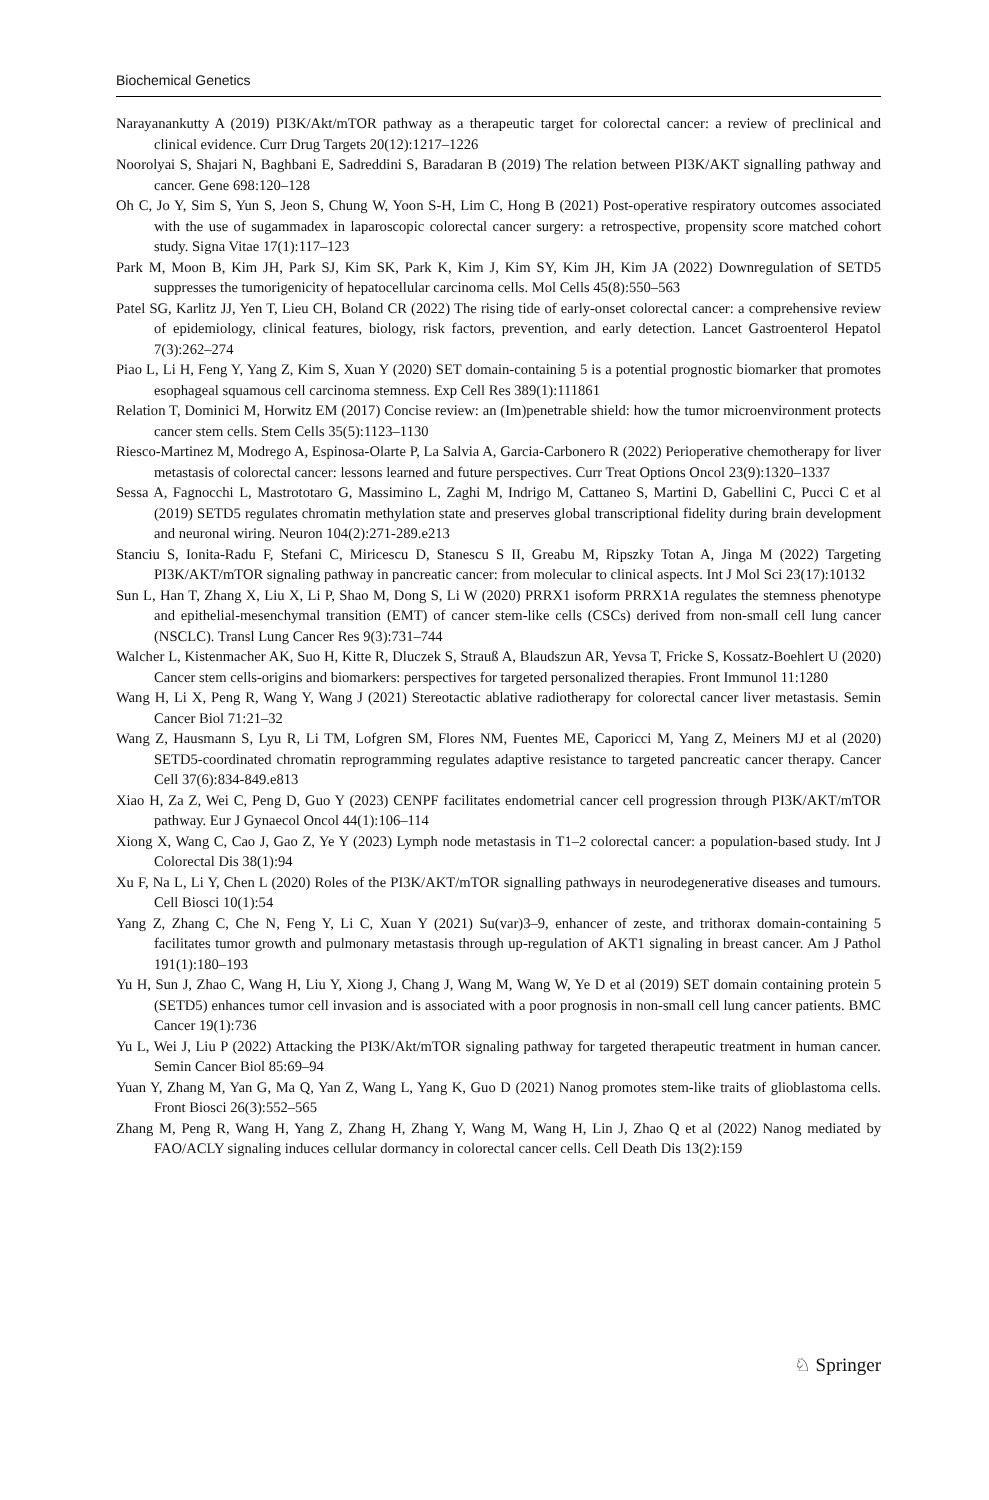Biochemical Genetics
Narayanankutty A (2019) PI3K/Akt/mTOR pathway as a therapeutic target for colorectal cancer: a review of preclinical and clinical evidence. Curr Drug Targets 20(12):1217–1226
Noorolyai S, Shajari N, Baghbani E, Sadreddini S, Baradaran B (2019) The relation between PI3K/AKT signalling pathway and cancer. Gene 698:120–128
Oh C, Jo Y, Sim S, Yun S, Jeon S, Chung W, Yoon S-H, Lim C, Hong B (2021) Post-operative respiratory outcomes associated with the use of sugammadex in laparoscopic colorectal cancer surgery: a retrospective, propensity score matched cohort study. Signa Vitae 17(1):117–123
Park M, Moon B, Kim JH, Park SJ, Kim SK, Park K, Kim J, Kim SY, Kim JH, Kim JA (2022) Downregulation of SETD5 suppresses the tumorigenicity of hepatocellular carcinoma cells. Mol Cells 45(8):550–563
Patel SG, Karlitz JJ, Yen T, Lieu CH, Boland CR (2022) The rising tide of early-onset colorectal cancer: a comprehensive review of epidemiology, clinical features, biology, risk factors, prevention, and early detection. Lancet Gastroenterol Hepatol 7(3):262–274
Piao L, Li H, Feng Y, Yang Z, Kim S, Xuan Y (2020) SET domain-containing 5 is a potential prognostic biomarker that promotes esophageal squamous cell carcinoma stemness. Exp Cell Res 389(1):111861
Relation T, Dominici M, Horwitz EM (2017) Concise review: an (Im)penetrable shield: how the tumor microenvironment protects cancer stem cells. Stem Cells 35(5):1123–1130
Riesco-Martinez M, Modrego A, Espinosa-Olarte P, La Salvia A, Garcia-Carbonero R (2022) Perioperative chemotherapy for liver metastasis of colorectal cancer: lessons learned and future perspectives. Curr Treat Options Oncol 23(9):1320–1337
Sessa A, Fagnocchi L, Mastrototaro G, Massimino L, Zaghi M, Indrigo M, Cattaneo S, Martini D, Gabellini C, Pucci C et al (2019) SETD5 regulates chromatin methylation state and preserves global transcriptional fidelity during brain development and neuronal wiring. Neuron 104(2):271-289.e213
Stanciu S, Ionita-Radu F, Stefani C, Miricescu D, Stanescu S II, Greabu M, Ripszky Totan A, Jinga M (2022) Targeting PI3K/AKT/mTOR signaling pathway in pancreatic cancer: from molecular to clinical aspects. Int J Mol Sci 23(17):10132
Sun L, Han T, Zhang X, Liu X, Li P, Shao M, Dong S, Li W (2020) PRRX1 isoform PRRX1A regulates the stemness phenotype and epithelial-mesenchymal transition (EMT) of cancer stem-like cells (CSCs) derived from non-small cell lung cancer (NSCLC). Transl Lung Cancer Res 9(3):731–744
Walcher L, Kistenmacher AK, Suo H, Kitte R, Dluczek S, Strauß A, Blaudszun AR, Yevsa T, Fricke S, Kossatz-Boehlert U (2020) Cancer stem cells-origins and biomarkers: perspectives for targeted personalized therapies. Front Immunol 11:1280
Wang H, Li X, Peng R, Wang Y, Wang J (2021) Stereotactic ablative radiotherapy for colorectal cancer liver metastasis. Semin Cancer Biol 71:21–32
Wang Z, Hausmann S, Lyu R, Li TM, Lofgren SM, Flores NM, Fuentes ME, Caporicci M, Yang Z, Meiners MJ et al (2020) SETD5-coordinated chromatin reprogramming regulates adaptive resistance to targeted pancreatic cancer therapy. Cancer Cell 37(6):834-849.e813
Xiao H, Za Z, Wei C, Peng D, Guo Y (2023) CENPF facilitates endometrial cancer cell progression through PI3K/AKT/mTOR pathway. Eur J Gynaecol Oncol 44(1):106–114
Xiong X, Wang C, Cao J, Gao Z, Ye Y (2023) Lymph node metastasis in T1–2 colorectal cancer: a population-based study. Int J Colorectal Dis 38(1):94
Xu F, Na L, Li Y, Chen L (2020) Roles of the PI3K/AKT/mTOR signalling pathways in neurodegenerative diseases and tumours. Cell Biosci 10(1):54
Yang Z, Zhang C, Che N, Feng Y, Li C, Xuan Y (2021) Su(var)3–9, enhancer of zeste, and trithorax domain-containing 5 facilitates tumor growth and pulmonary metastasis through up-regulation of AKT1 signaling in breast cancer. Am J Pathol 191(1):180–193
Yu H, Sun J, Zhao C, Wang H, Liu Y, Xiong J, Chang J, Wang M, Wang W, Ye D et al (2019) SET domain containing protein 5 (SETD5) enhances tumor cell invasion and is associated with a poor prognosis in non-small cell lung cancer patients. BMC Cancer 19(1):736
Yu L, Wei J, Liu P (2022) Attacking the PI3K/Akt/mTOR signaling pathway for targeted therapeutic treatment in human cancer. Semin Cancer Biol 85:69–94
Yuan Y, Zhang M, Yan G, Ma Q, Yan Z, Wang L, Yang K, Guo D (2021) Nanog promotes stem-like traits of glioblastoma cells. Front Biosci 26(3):552–565
Zhang M, Peng R, Wang H, Yang Z, Zhang H, Zhang Y, Wang M, Wang H, Lin J, Zhao Q et al (2022) Nanog mediated by FAO/ACLY signaling induces cellular dormancy in colorectal cancer cells. Cell Death Dis 13(2):159
♘ Springer